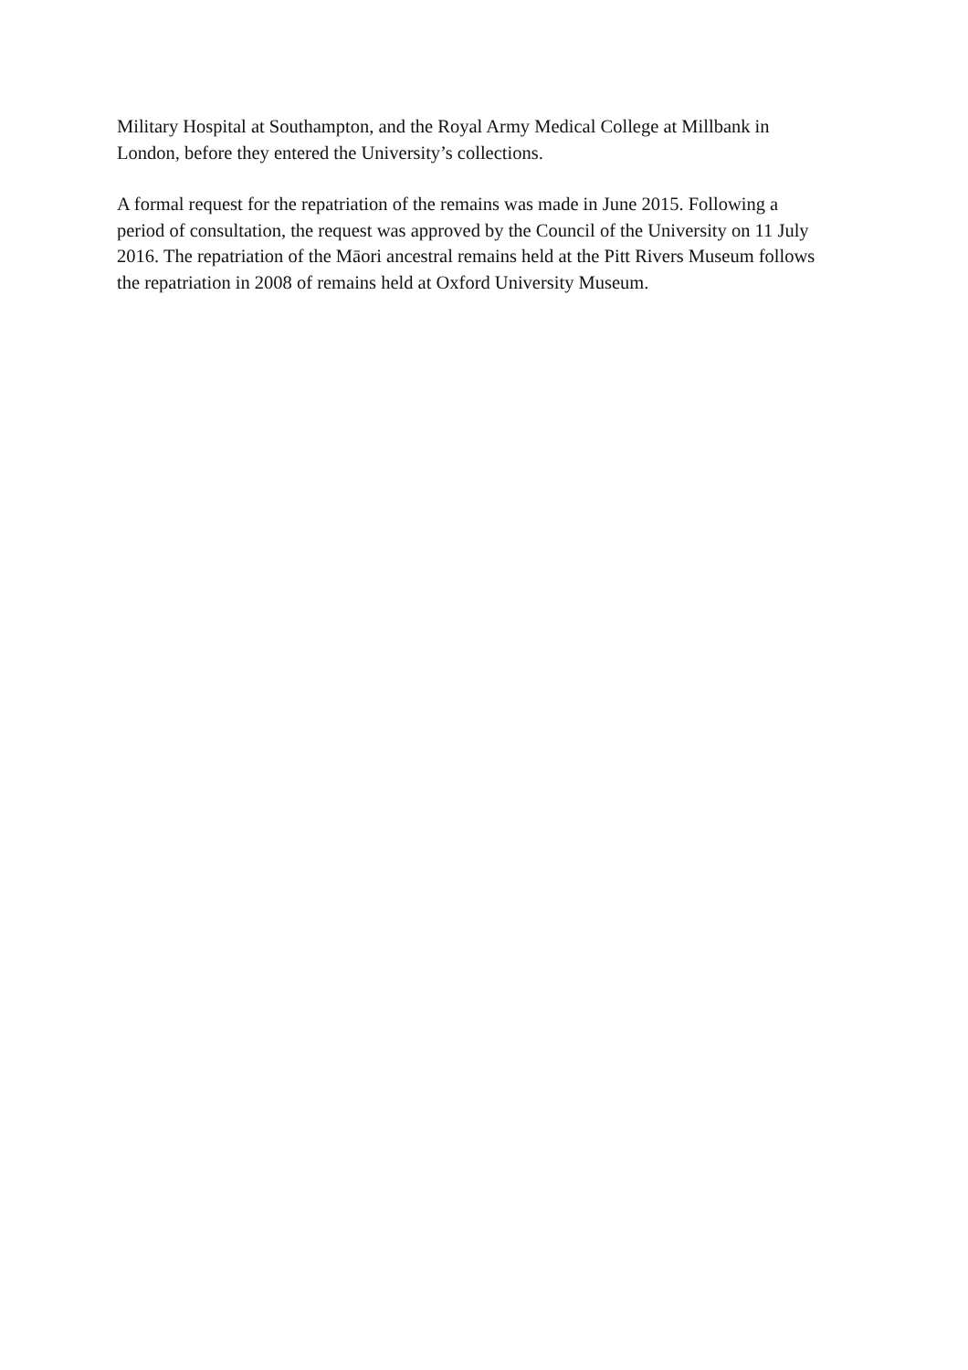Military Hospital at Southampton, and the Royal Army Medical College at Millbank in
London, before they entered the University’s collections.
A formal request for the repatriation of the remains was made in June 2015. Following a
period of consultation, the request was approved by the Council of the University on 11 July
2016. The repatriation of the Māori ancestral remains held at the Pitt Rivers Museum follows
the repatriation in 2008 of remains held at Oxford University Museum.